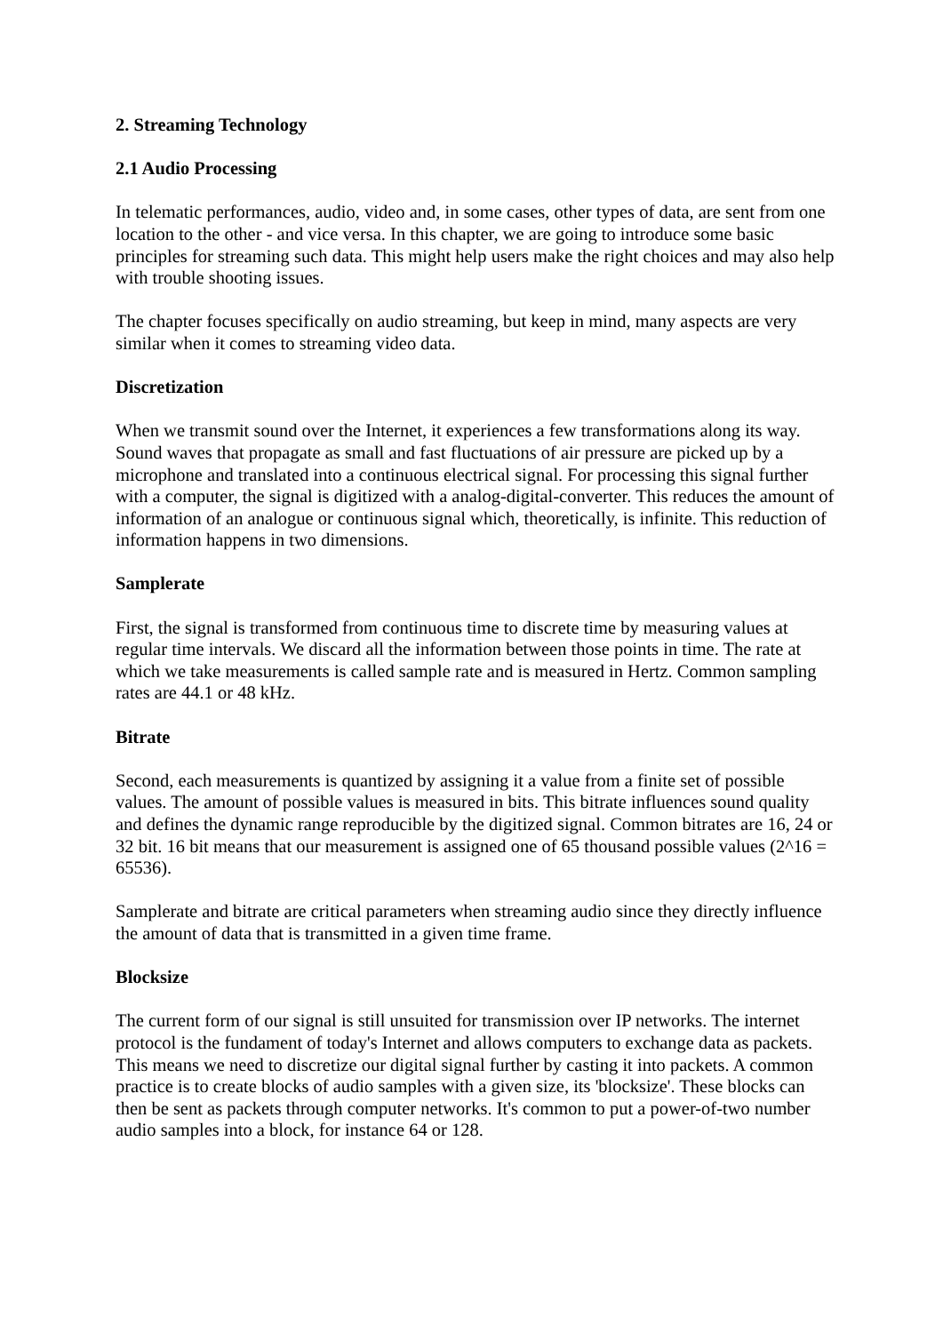2. Streaming Technology
2.1 Audio Processing
In telematic performances, audio, video and, in some cases, other types of data, are sent from one location to the other - and vice versa. In this chapter, we are going to introduce some basic principles for streaming such data. This might help users make the right choices and may also help with trouble shooting issues.
The chapter focuses specifically on audio streaming, but keep in mind, many aspects are very similar when it comes to streaming video data.
Discretization
When we transmit sound over the Internet, it experiences a few transformations along its way. Sound waves that propagate as small and fast fluctuations of air pressure are picked up by a microphone and translated into a continuous electrical signal. For processing this signal further with a computer, the signal is digitized with a analog-digital-converter. This reduces the amount of information of an analogue or continuous signal which, theoretically, is infinite. This reduction of information happens in two dimensions.
Samplerate
First, the signal is transformed from continuous time to discrete time by measuring values at regular time intervals. We discard all the information between those points in time. The rate at which we take measurements is called sample rate and is measured in Hertz. Common sampling rates are 44.1 or 48 kHz.
Bitrate
Second, each measurements is quantized by assigning it a value from a finite set of possible values. The amount of possible values is measured in bits. This bitrate influences sound quality and defines the dynamic range reproducible by the digitized signal. Common bitrates are 16, 24 or 32 bit. 16 bit means that our measurement is assigned one of 65 thousand possible values (2^16 = 65536).
Samplerate and bitrate are critical parameters when streaming audio since they directly influence the amount of data that is transmitted in a given time frame.
Blocksize
The current form of our signal is still unsuited for transmission over IP networks. The internet protocol is the fundament of today's Internet and allows computers to exchange data as packets. This means we need to discretize our digital signal further by casting it into packets. A common practice is to create blocks of audio samples with a given size, its 'blocksize'. These blocks can then be sent as packets through computer networks. It's common to put a power-of-two number audio samples into a block, for instance 64 or 128.